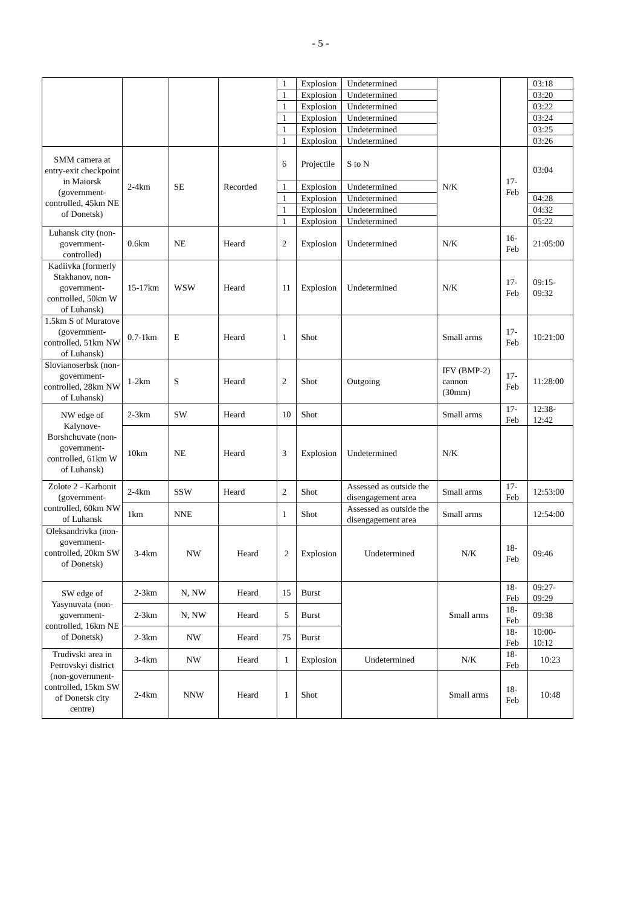- 5 -
| | | | | 1 | Explosion | Undetermined | | | 03:18 |
| | | | | 1 | Explosion | Undetermined | | | 03:20 |
| | | | | 1 | Explosion | Undetermined | | | 03:22 |
| | | | | 1 | Explosion | Undetermined | | | 03:24 |
| | | | | 1 | Explosion | Undetermined | | | 03:25 |
| | | | | 1 | Explosion | Undetermined | | | 03:26 |
| SMM camera at entry-exit checkpoint in Maiorsk (government-controlled, 45km NE of Donetsk) | 2-4km | SE | Recorded | 6 | Projectile | S to N | N/K | 17-Feb | 03:04 |
| | | | | 1 | Explosion | Undetermined | | | |
| | | | | 1 | Explosion | Undetermined | | | 04:28 |
| | | | | 1 | Explosion | Undetermined | | | 04:32 |
| | | | | 1 | Explosion | Undetermined | | | 05:22 |
| Luhansk city (non-government-controlled) | 0.6km | NE | Heard | 2 | Explosion | Undetermined | N/K | 16-Feb | 21:05:00 |
| Kadiivka (formerly Stakhanov, non-government-controlled, 50km W of Luhansk) | 15-17km | WSW | Heard | 11 | Explosion | Undetermined | N/K | 17-Feb | 09:15-09:32 |
| 1.5km S of Muratove (government-controlled, 51km NW of Luhansk) | 0.7-1km | E | Heard | 1 | Shot | | Small arms | 17-Feb | 10:21:00 |
| Slovianoserbsk (non-government-controlled, 28km NW of Luhansk) | 1-2km | S | Heard | 2 | Shot | Outgoing | IFV (BMP-2) cannon (30mm) | 17-Feb | 11:28:00 |
| NW edge of Kalynove-Borshchuvate (non-government-controlled, 61km W of Luhansk) | 2-3km | SW | Heard | 10 | Shot | | Small arms | 17-Feb | 12:38-12:42 |
| | 10km | NE | Heard | 3 | Explosion | Undetermined | N/K | | |
| Zolote 2 - Karbonit (government-controlled, 60km NW of Luhansk | 2-4km | SSW | Heard | 2 | Shot | Assessed as outside the disengagement area | Small arms | 17-Feb | 12:53:00 |
| | 1km | NNE | | 1 | Shot | Assessed as outside the disengagement area | Small arms | | 12:54:00 |
| Oleksandrivka (non-government-controlled, 20km SW of Donetsk) | 3-4km | NW | Heard | 2 | Explosion | Undetermined | N/K | 18-Feb | 09:46 |
| SW edge of Yasynuvata (non-government-controlled, 16km NE of Donetsk) | 2-3km | N, NW | Heard | 15 | Burst | | Small arms | 18-Feb | 09:27-09:29 |
| | 2-3km | N, NW | Heard | 5 | Burst | | | 18-Feb | 09:38 |
| | 2-3km | NW | Heard | 75 | Burst | | | 18-Feb | 10:00-10:12 |
| Trudivski area in Petrovskyi district (non-government-controlled, 15km SW of Donetsk city centre) | 3-4km | NW | Heard | 1 | Explosion | Undetermined | N/K | 18-Feb | 10:23 |
| | 2-4km | NNW | Heard | 1 | Shot | | Small arms | 18-Feb | 10:48 |